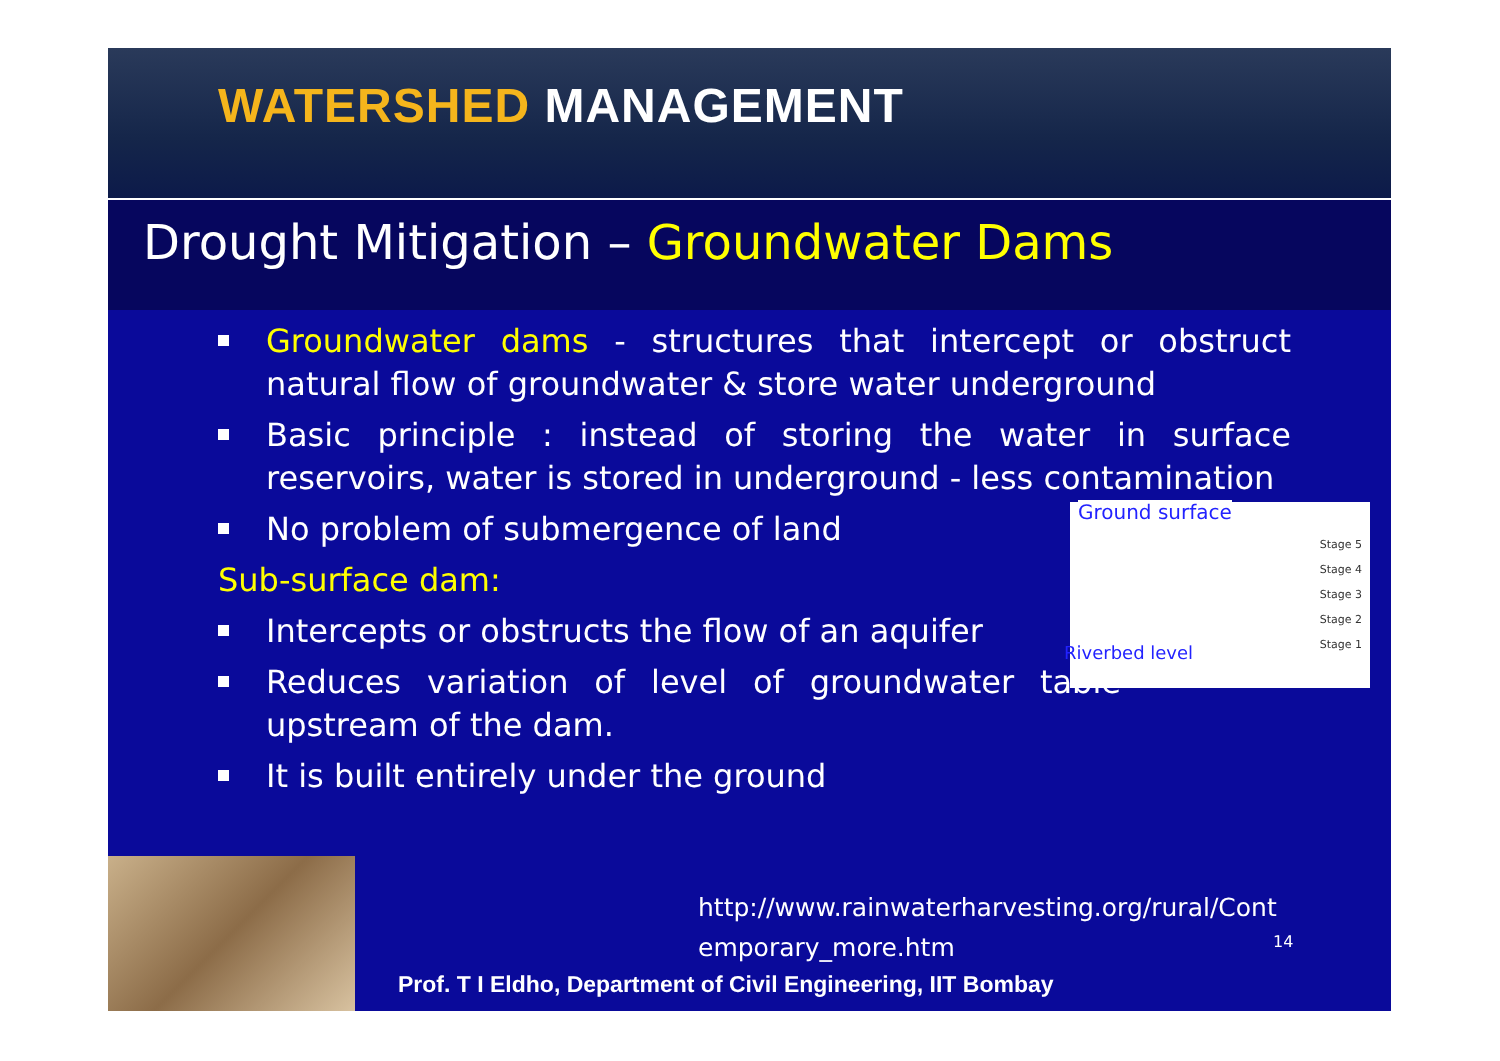WATERSHED MANAGEMENT
Drought Mitigation – Groundwater Dams
Groundwater dams - structures that intercept or obstruct natural flow of groundwater & store water underground
Basic principle : instead of storing the water in surface reservoirs, water is stored in underground - less contamination
No problem of submergence of land
Sub-surface dam:
Intercepts or obstructs the flow of an aquifer
Reduces variation of level of groundwater table upstream of the dam.
It is built entirely under the ground
Ground surface
Riverbed level
Stage 5
Stage 4
Stage 3
Stage 2
Stage 1
http://www.rainwaterharvesting.org/rural/Cont
emporary_more.htm
14
Prof. T I Eldho, Department of Civil Engineering, IIT Bombay